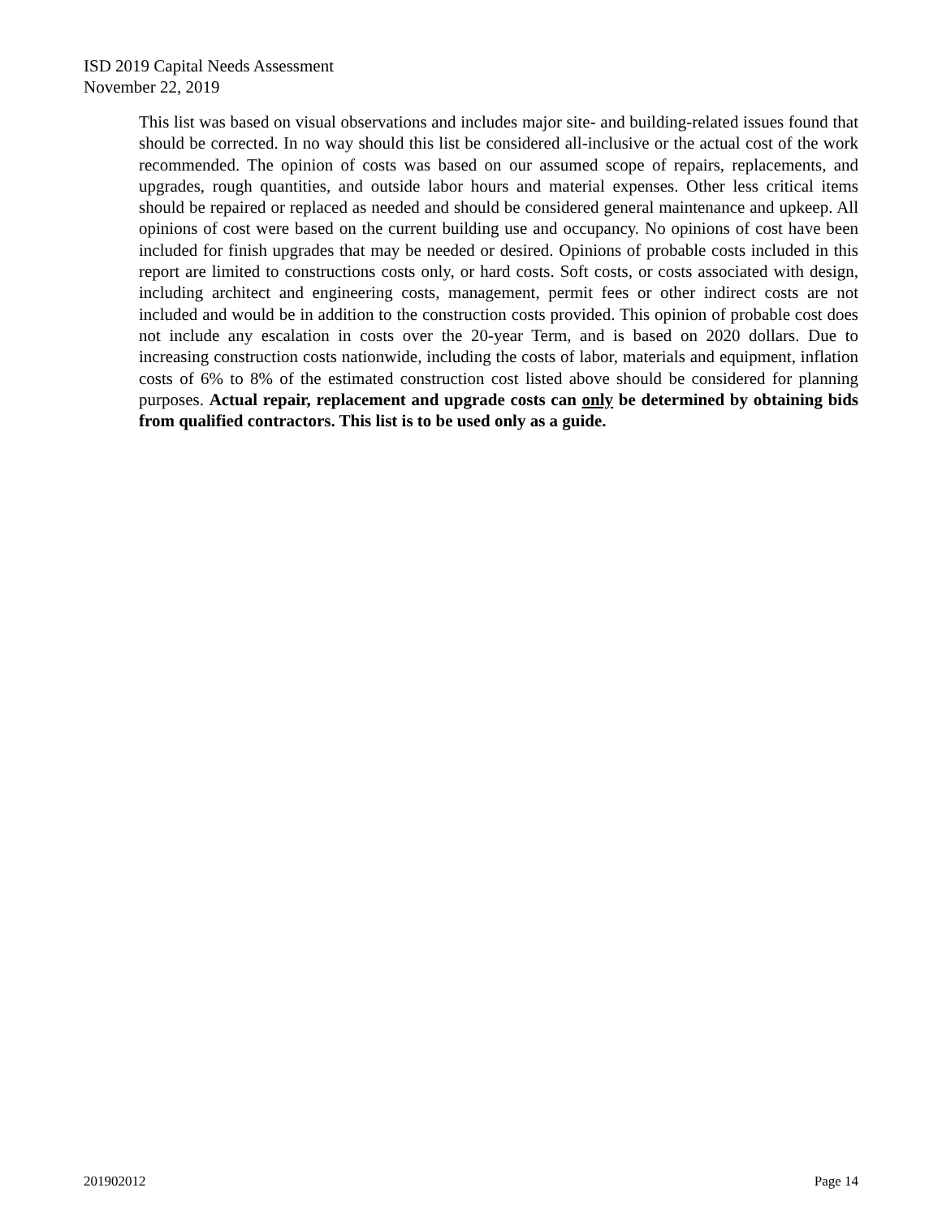ISD 2019 Capital Needs Assessment
November 22, 2019
This list was based on visual observations and includes major site- and building-related issues found that should be corrected. In no way should this list be considered all-inclusive or the actual cost of the work recommended. The opinion of costs was based on our assumed scope of repairs, replacements, and upgrades, rough quantities, and outside labor hours and material expenses. Other less critical items should be repaired or replaced as needed and should be considered general maintenance and upkeep. All opinions of cost were based on the current building use and occupancy. No opinions of cost have been included for finish upgrades that may be needed or desired. Opinions of probable costs included in this report are limited to constructions costs only, or hard costs. Soft costs, or costs associated with design, including architect and engineering costs, management, permit fees or other indirect costs are not included and would be in addition to the construction costs provided. This opinion of probable cost does not include any escalation in costs over the 20-year Term, and is based on 2020 dollars. Due to increasing construction costs nationwide, including the costs of labor, materials and equipment, inflation costs of 6% to 8% of the estimated construction cost listed above should be considered for planning purposes. Actual repair, replacement and upgrade costs can only be determined by obtaining bids from qualified contractors. This list is to be used only as a guide.
201902012 Page 14